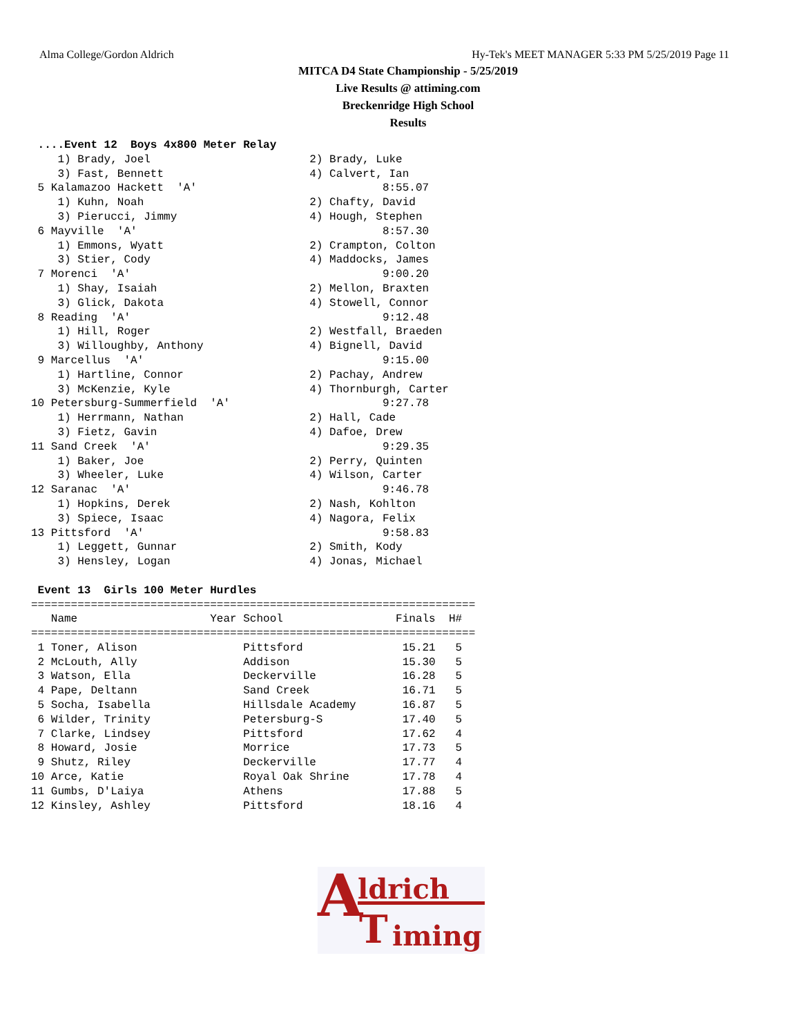Alma College/Gordon Aldrich Hy-Tek's MEET MANAGER 5:33 PM 5/25/2019 Page 11
MITCA D4 State Championship - 5/25/2019
Live Results @ attiming.com
Breckenridge High School
Results
 ....Event 12  Boys 4x800 Meter Relay
    1) Brady, Joel                        2) Brady, Luke
    3) Fast, Bennett                      4) Calvert, Ian
 5 Kalamazoo Hackett  'A'                            8:55.07
    1) Kuhn, Noah                         2) Chafty, David
    3) Pierucci, Jimmy                    4) Hough, Stephen
 6 Mayville  'A'                                     8:57.30
    1) Emmons, Wyatt                      2) Crampton, Colton
    3) Stier, Cody                        4) Maddocks, James
 7 Morenci  'A'                                      9:00.20
    1) Shay, Isaiah                       2) Mellon, Braxten
    3) Glick, Dakota                      4) Stowell, Connor
 8 Reading  'A'                                      9:12.48
    1) Hill, Roger                        2) Westfall, Braeden
    3) Willoughby, Anthony                4) Bignell, David
 9 Marcellus  'A'                                    9:15.00
    1) Hartline, Connor                   2) Pachay, Andrew
    3) McKenzie, Kyle                     4) Thornburgh, Carter
10 Petersburg-Summerfield  'A'                       9:27.78
    1) Herrmann, Nathan                   2) Hall, Cade
    3) Fietz, Gavin                       4) Dafoe, Drew
11 Sand Creek  'A'                                   9:29.35
    1) Baker, Joe                         2) Perry, Quinten
    3) Wheeler, Luke                      4) Wilson, Carter
12 Saranac  'A'                                      9:46.78
    1) Hopkins, Derek                     2) Nash, Kohlton
    3) Spiece, Isaac                      4) Nagora, Felix
13 Pittsford  'A'                                    9:58.83
    1) Leggett, Gunnar                    2) Smith, Kody
    3) Hensley, Logan                     4) Jonas, Michael

 Event 13  Girls 100 Meter Hurdles
===================================================================
   Name                    Year School                 Finals  H#
===================================================================
 1 Toner, Alison                Pittsford               15.21   5
 2 McLouth, Ally                Addison                 15.30   5
 3 Watson, Ella                 Deckerville             16.28   5
 4 Pape, Deltann                Sand Creek              16.71   5
 5 Socha, Isabella              Hillsdale Academy       16.87   5
 6 Wilder, Trinity              Petersburg-S            17.40   5
 7 Clarke, Lindsey              Pittsford               17.62   4
 8 Howard, Josie                Morrice                 17.73   5
 9 Shutz, Riley                 Deckerville             17.77   4
10 Arce, Katie                  Royal Oak Shrine        17.78   4
11 Gumbs, D'Laiya               Athens                  17.88   5
12 Kinsley, Ashley              Pittsford               18.16   4
A ldrich
T iming